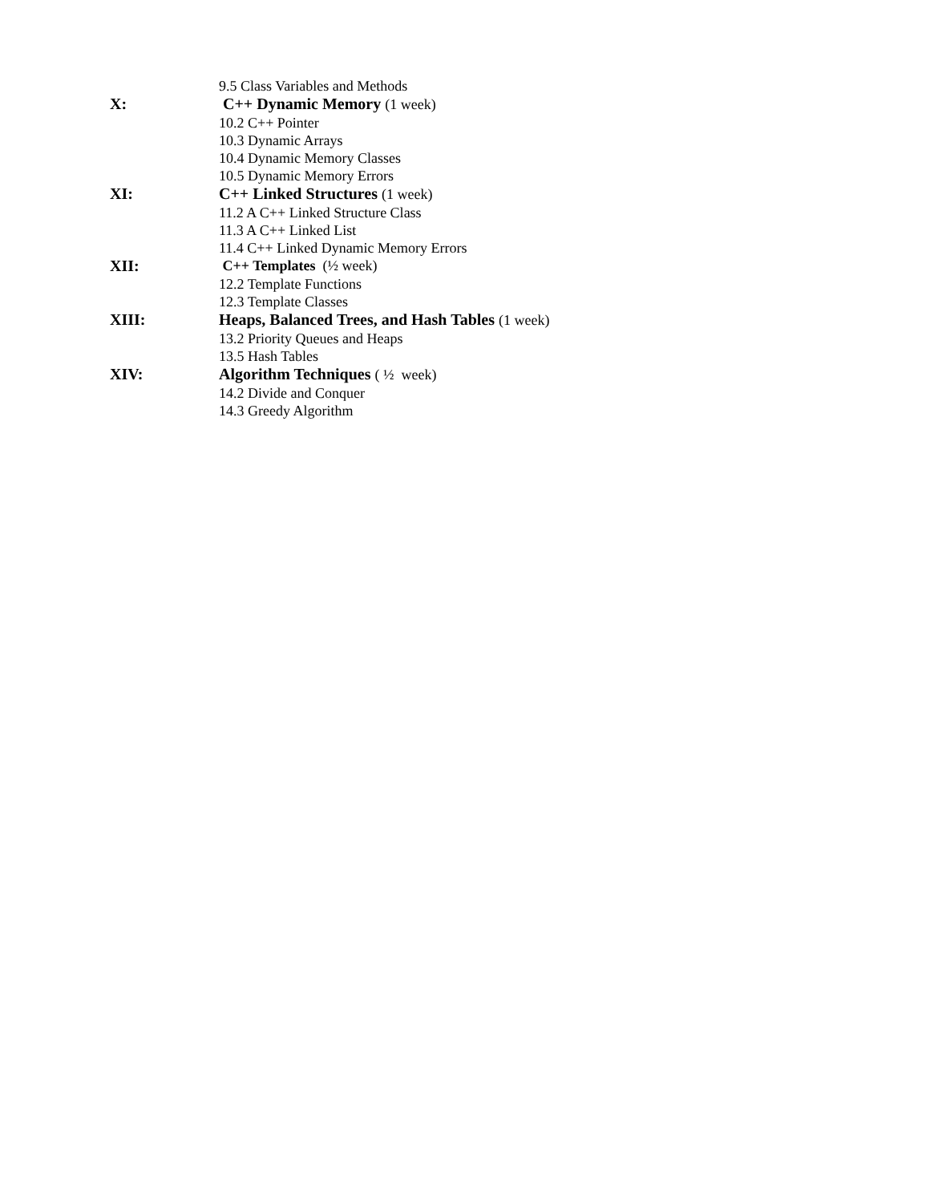9.5 Class Variables and Methods
X: C++ Dynamic Memory (1 week)
10.2 C++ Pointer
10.3 Dynamic Arrays
10.4 Dynamic Memory Classes
10.5 Dynamic Memory Errors
XI: C++ Linked Structures (1 week)
11.2 A C++ Linked Structure Class
11.3 A C++ Linked List
11.4 C++ Linked Dynamic Memory Errors
XII: C++ Templates (½ week)
12.2 Template Functions
12.3 Template Classes
XIII: Heaps, Balanced Trees, and Hash Tables (1 week)
13.2 Priority Queues and Heaps
13.5 Hash Tables
XIV: Algorithm Techniques ( ½ week)
14.2 Divide and Conquer
14.3 Greedy Algorithm